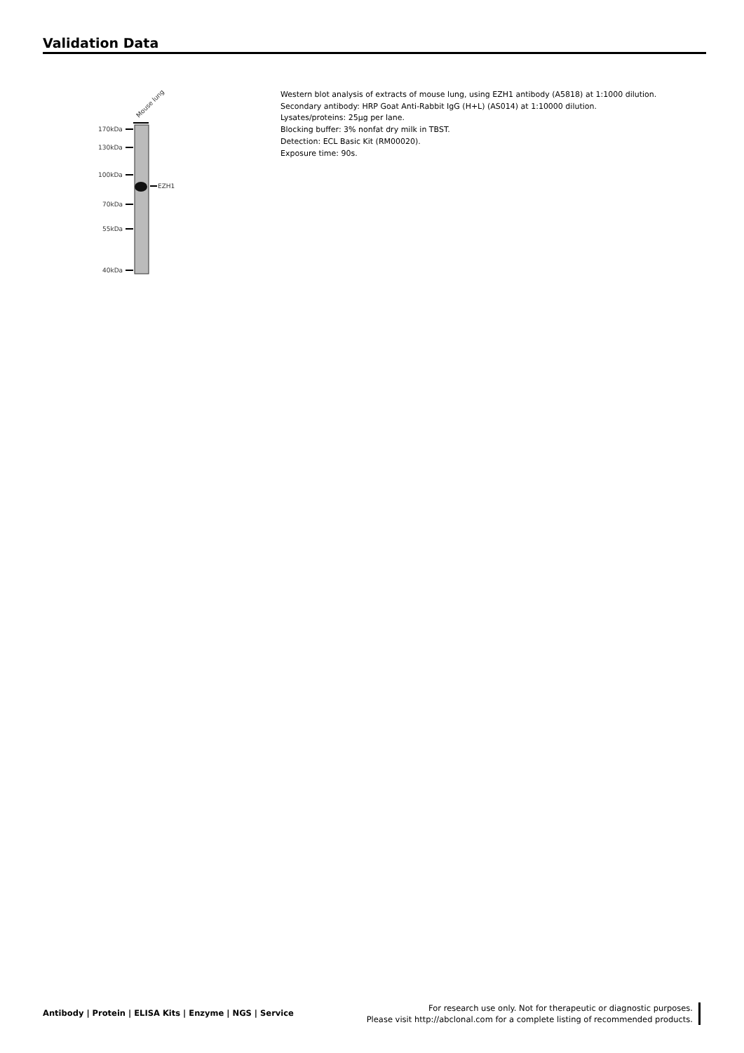Validation Data
Mouse lung
170kDa
130kDa
100kDa
70kDa
55kDa
40kDa
EZH1
Western blot analysis of extracts of mouse lung, using EZH1 antibody (A5818) at 1:1000 dilution.
Secondary antibody: HRP Goat Anti-Rabbit IgG (H+L) (AS014) at 1:10000 dilution.
Lysates/proteins: 25µg per lane.
Blocking buffer: 3% nonfat dry milk in TBST.
Detection: ECL Basic Kit (RM00020).
Exposure time: 90s.
Antibody | Protein | ELISA Kits | Enzyme | NGS | Service
For research use only. Not for therapeutic or diagnostic purposes.
Please visit http://abclonal.com for a complete listing of recommended products.